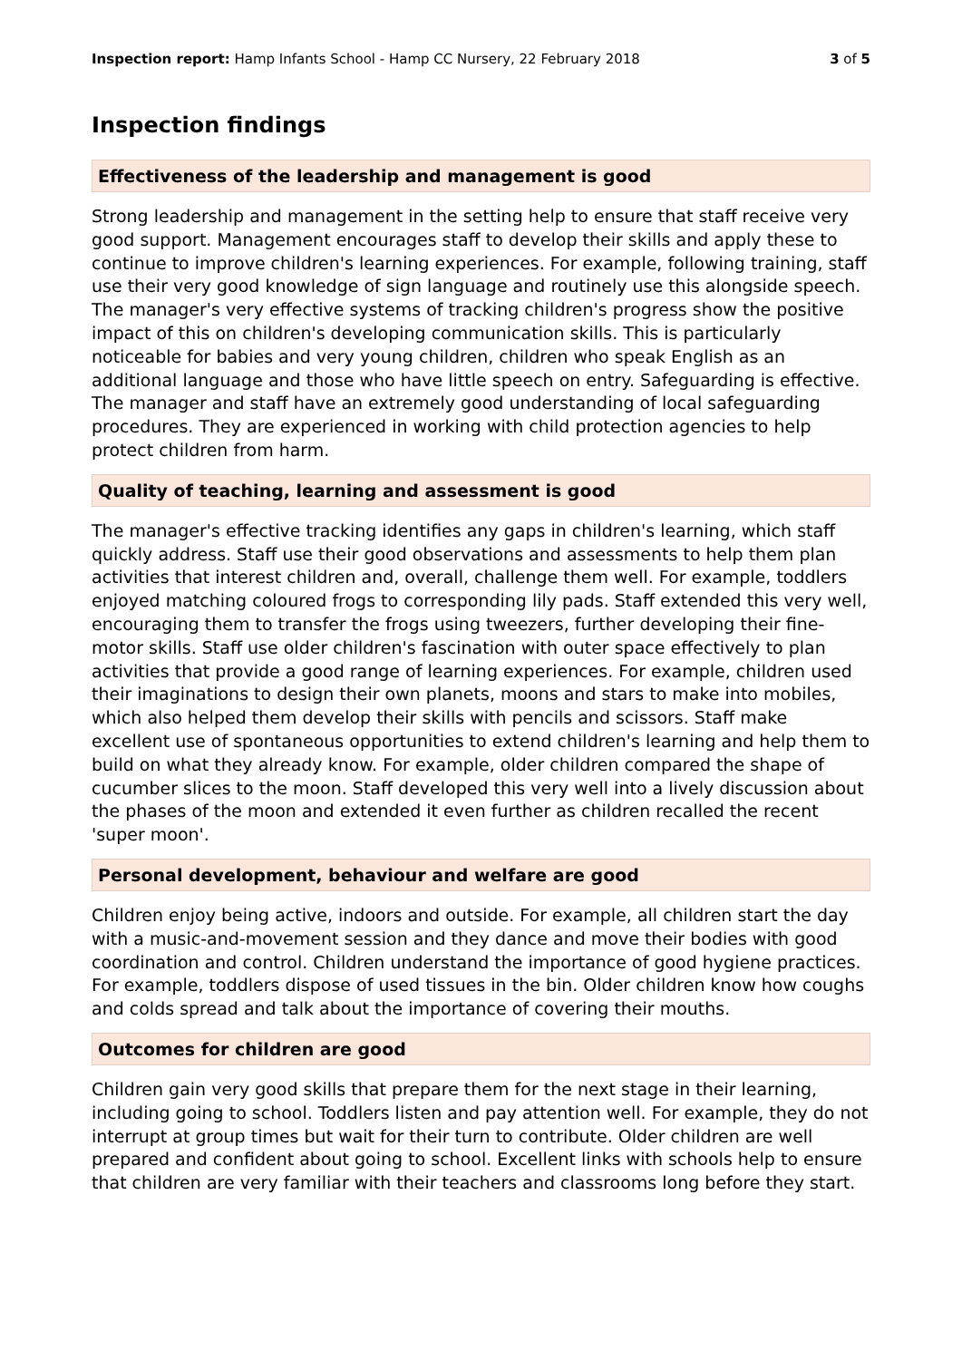Inspection report: Hamp Infants School - Hamp CC Nursery, 22 February 2018 3 of 5
Inspection findings
Effectiveness of the leadership and management is good
Strong leadership and management in the setting help to ensure that staff receive very good support. Management encourages staff to develop their skills and apply these to continue to improve children's learning experiences. For example, following training, staff use their very good knowledge of sign language and routinely use this alongside speech. The manager's very effective systems of tracking children's progress show the positive impact of this on children's developing communication skills. This is particularly noticeable for babies and very young children, children who speak English as an additional language and those who have little speech on entry. Safeguarding is effective. The manager and staff have an extremely good understanding of local safeguarding procedures. They are experienced in working with child protection agencies to help protect children from harm.
Quality of teaching, learning and assessment is good
The manager's effective tracking identifies any gaps in children's learning, which staff quickly address. Staff use their good observations and assessments to help them plan activities that interest children and, overall, challenge them well. For example, toddlers enjoyed matching coloured frogs to corresponding lily pads. Staff extended this very well, encouraging them to transfer the frogs using tweezers, further developing their fine-motor skills. Staff use older children's fascination with outer space effectively to plan activities that provide a good range of learning experiences. For example, children used their imaginations to design their own planets, moons and stars to make into mobiles, which also helped them develop their skills with pencils and scissors. Staff make excellent use of spontaneous opportunities to extend children's learning and help them to build on what they already know. For example, older children compared the shape of cucumber slices to the moon. Staff developed this very well into a lively discussion about the phases of the moon and extended it even further as children recalled the recent 'super moon'.
Personal development, behaviour and welfare are good
Children enjoy being active, indoors and outside. For example, all children start the day with a music-and-movement session and they dance and move their bodies with good coordination and control. Children understand the importance of good hygiene practices. For example, toddlers dispose of used tissues in the bin. Older children know how coughs and colds spread and talk about the importance of covering their mouths.
Outcomes for children are good
Children gain very good skills that prepare them for the next stage in their learning, including going to school. Toddlers listen and pay attention well. For example, they do not interrupt at group times but wait for their turn to contribute. Older children are well prepared and confident about going to school. Excellent links with schools help to ensure that children are very familiar with their teachers and classrooms long before they start.